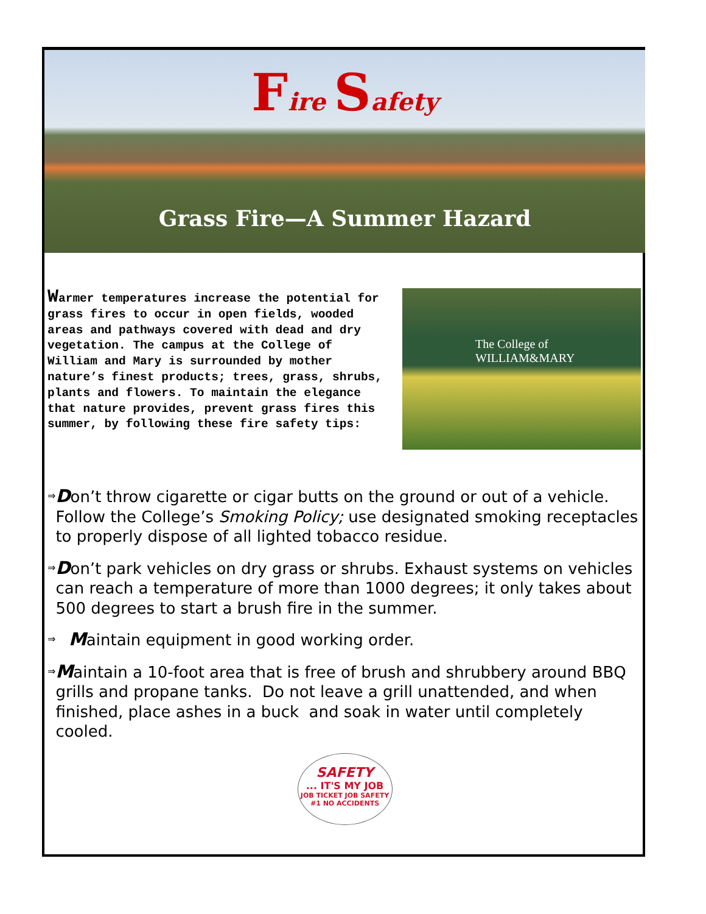Fire Safety
Grass Fire—A Summer Hazard
Warmer temperatures increase the potential for grass fires to occur in open fields, wooded areas and pathways covered with dead and dry vegetation. The campus at the College of William and Mary is surrounded by mother nature’s finest products; trees, grass, shrubs, plants and flowers. To maintain the elegance that nature provides, prevent grass fires this summer, by following these fire safety tips:
The College of
WILLIAM&MARY
⇒
Don’t throw cigarette or cigar butts on the ground or out of a vehicle. Follow the College’s Smoking Policy; use designated smoking receptacles to properly dispose of all lighted tobacco residue.
⇒
Don’t park vehicles on dry grass or shrubs. Exhaust systems on vehicles can reach a temperature of more than 1000 degrees; it only takes about 500 degrees to start a brush fire in the summer.
⇒
Maintain equipment in good working order.
⇒
Maintain a 10-foot area that is free of brush and shrubbery around BBQ grills and propane tanks. Do not leave a grill unattended, and when finished, place ashes in a buck and soak in water until completely cooled.
SAFETY... IT'S MY JOB
JOB TICKET JOB SAFETY #1 NO ACCIDENTS